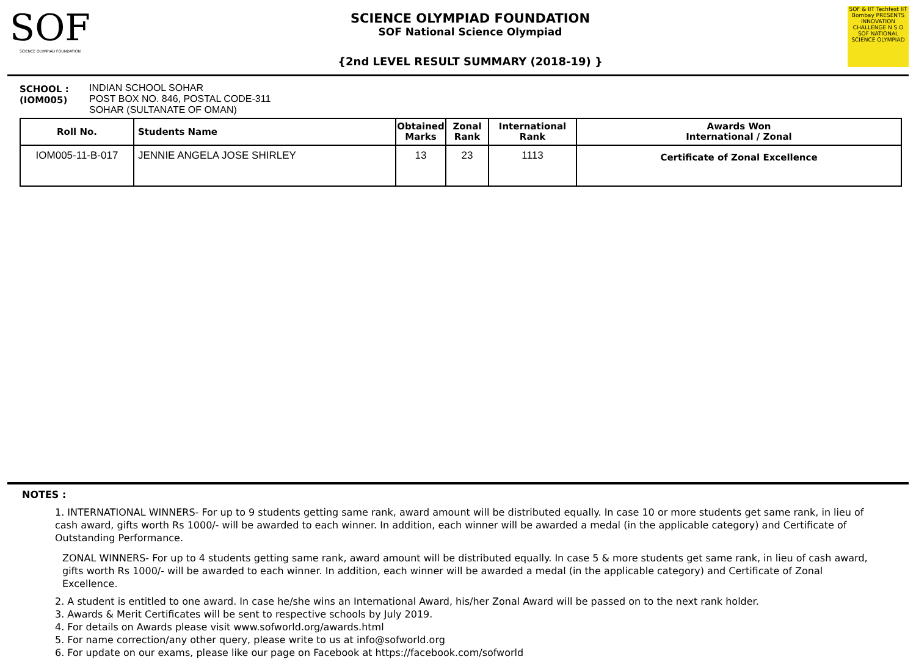SOF
SCIENCE OLYMPIAD FOUNDATION
SCIENCE OLYMPIAD FOUNDATION
SOF National Science Olympiad
{2nd LEVEL RESULT SUMMARY (2018-19) }
SOF & IIT Techfest IIT Bombay PRESENTS INNOVATION CHALLENGE N S O SOF NATIONAL SCIENCE OLYMPIAD
SCHOOL :
(IOM005)
INDIAN SCHOOL SOHAR
POST BOX NO. 846, POSTAL CODE-311
SOHAR (SULTANATE OF OMAN)
| Roll No. | Students Name | Obtained Marks | Zonal Rank | International Rank | Awards Won International / Zonal |
| --- | --- | --- | --- | --- | --- |
| IOM005-11-B-017 | JENNIE ANGELA JOSE SHIRLEY | 13 | 23 | 1113 | Certificate of Zonal Excellence |
NOTES :
1. INTERNATIONAL WINNERS- For up to 9 students getting same rank, award amount will be distributed equally. In case 10 or more students get same rank, in lieu of cash award, gifts worth Rs 1000/- will be awarded to each winner. In addition, each winner will be awarded a medal (in the applicable category) and Certificate of Outstanding Performance.
ZONAL WINNERS- For up to 4 students getting same rank, award amount will be distributed equally. In case 5 & more students get same rank, in lieu of cash award, gifts worth Rs 1000/- will be awarded to each winner. In addition, each winner will be awarded a medal (in the applicable category) and Certificate of Zonal Excellence.
2. A student is entitled to one award. In case he/she wins an International Award, his/her Zonal Award will be passed on to the next rank holder.
3. Awards & Merit Certificates will be sent to respective schools by July 2019.
4. For details on Awards please visit www.sofworld.org/awards.html
5. For name correction/any other query, please write to us at info@sofworld.org
6. For update on our exams, please like our page on Facebook at https://facebook.com/sofworld